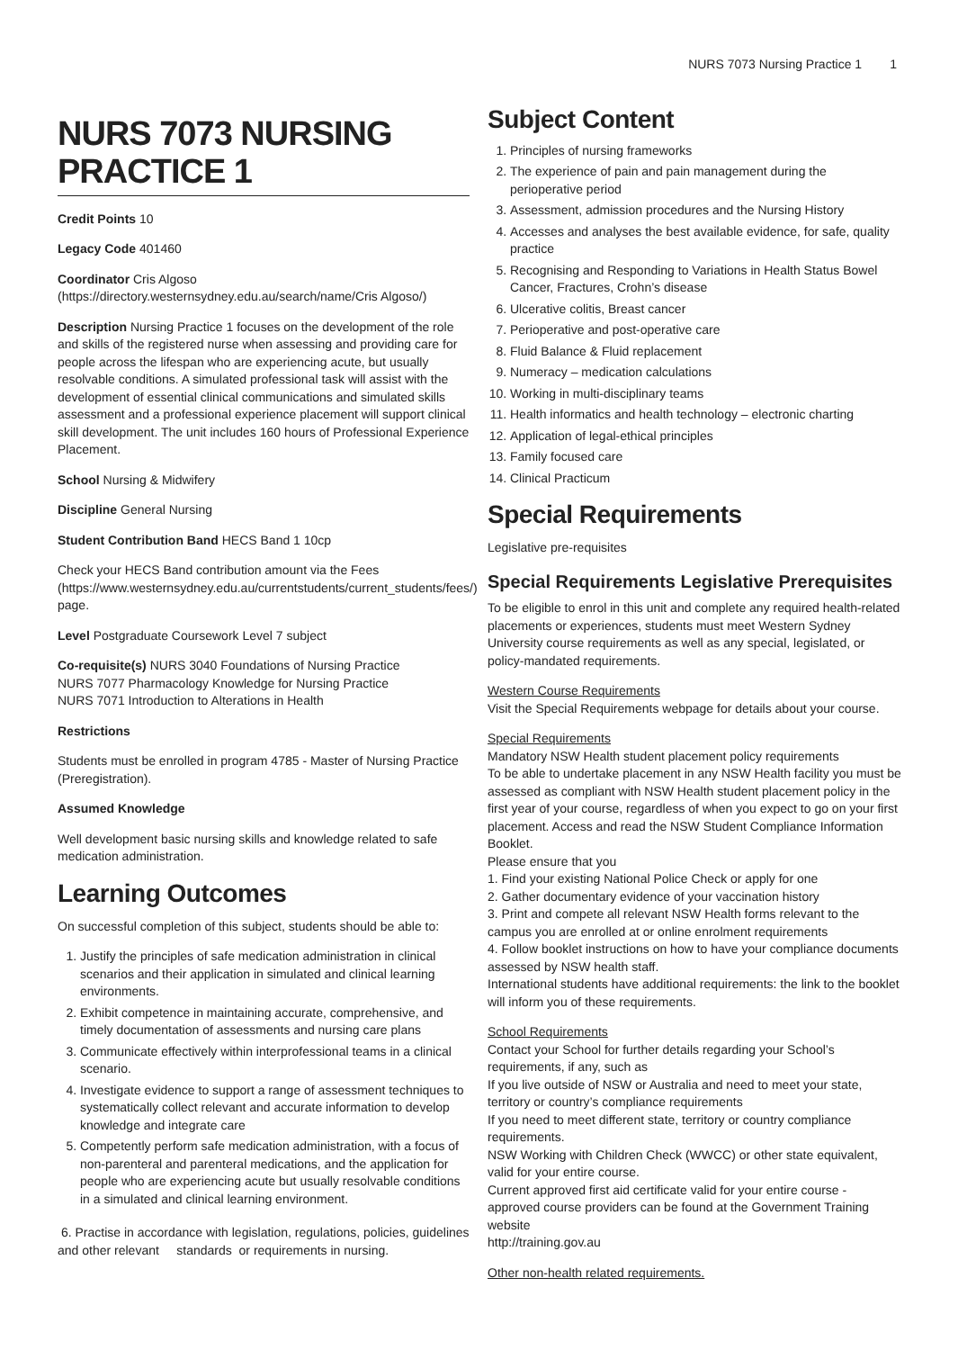NURS 7073 Nursing Practice 1 1
NURS 7073 NURSING PRACTICE 1
Credit Points 10
Legacy Code 401460
Coordinator Cris Algoso (https://directory.westernsydney.edu.au/search/name/Cris Algoso/)
Description Nursing Practice 1 focuses on the development of the role and skills of the registered nurse when assessing and providing care for people across the lifespan who are experiencing acute, but usually resolvable conditions. A simulated professional task will assist with the development of essential clinical communications and simulated skills assessment and a professional experience placement will support clinical skill development. The unit includes 160 hours of Professional Experience Placement.
School Nursing & Midwifery
Discipline General Nursing
Student Contribution Band HECS Band 1 10cp
Check your HECS Band contribution amount via the Fees (https://www.westernsydney.edu.au/currentstudents/current_students/fees/) page.
Level Postgraduate Coursework Level 7 subject
Co-requisite(s) NURS 3040 Foundations of Nursing Practice
NURS 7077 Pharmacology Knowledge for Nursing Practice
NURS 7071 Introduction to Alterations in Health
Restrictions
Students must be enrolled in program 4785 - Master of Nursing Practice (Preregistration).
Assumed Knowledge
Well development basic nursing skills and knowledge related to safe medication administration.
Learning Outcomes
On successful completion of this subject, students should be able to:
1. Justify the principles of safe medication administration in clinical scenarios and their application in simulated and clinical learning environments.
2. Exhibit competence in maintaining accurate, comprehensive, and timely documentation of assessments and nursing care plans
3. Communicate effectively within interprofessional teams in a clinical scenario.
4. Investigate evidence to support a range of assessment techniques to systematically collect relevant and accurate information to develop knowledge and integrate care
5. Competently perform safe medication administration, with a focus of non-parenteral and parenteral medications, and the application for people who are experiencing acute but usually resolvable conditions in a simulated and clinical learning environment.
6. Practise in accordance with legislation, regulations, policies, guidelines and other relevant standards or requirements in nursing.
Subject Content
1. Principles of nursing frameworks
2. The experience of pain and pain management during the perioperative period
3. Assessment, admission procedures and the Nursing History
4. Accesses and analyses the best available evidence, for safe, quality practice
5. Recognising and Responding to Variations in Health Status Bowel Cancer, Fractures, Crohn’s disease
6. Ulcerative colitis, Breast cancer
7. Perioperative and post-operative care
8. Fluid Balance & Fluid replacement
9. Numeracy – medication calculations
10. Working in multi-disciplinary teams
11. Health informatics and health technology – electronic charting
12. Application of legal-ethical principles
13. Family focused care
14. Clinical Practicum
Special Requirements
Legislative pre-requisites
Special Requirements Legislative Prerequisites
To be eligible to enrol in this unit and complete any required health-related placements or experiences, students must meet Western Sydney University course requirements as well as any special, legislated, or policy-mandated requirements.
Western Course Requirements
Visit the Special Requirements webpage for details about your course.
Special Requirements
Mandatory NSW Health student placement policy requirements
To be able to undertake placement in any NSW Health facility you must be assessed as compliant with NSW Health student placement policy in the first year of your course, regardless of when you expect to go on your first placement. Access and read the NSW Student Compliance Information Booklet.
Please ensure that you
1. Find your existing National Police Check or apply for one
2. Gather documentary evidence of your vaccination history
3. Print and compete all relevant NSW Health forms relevant to the campus you are enrolled at or online enrolment requirements
4. Follow booklet instructions on how to have your compliance documents assessed by NSW health staff.
International students have additional requirements: the link to the booklet will inform you of these requirements.
School Requirements
Contact your School for further details regarding your School’s requirements, if any, such as
If you live outside of NSW or Australia and need to meet your state, territory or country’s compliance requirements
If you need to meet different state, territory or country compliance requirements.
NSW Working with Children Check (WWCC) or other state equivalent, valid for your entire course.
Current approved first aid certificate valid for your entire course - approved course providers can be found at the Government Training website
http://training.gov.au
Other non-health related requirements.